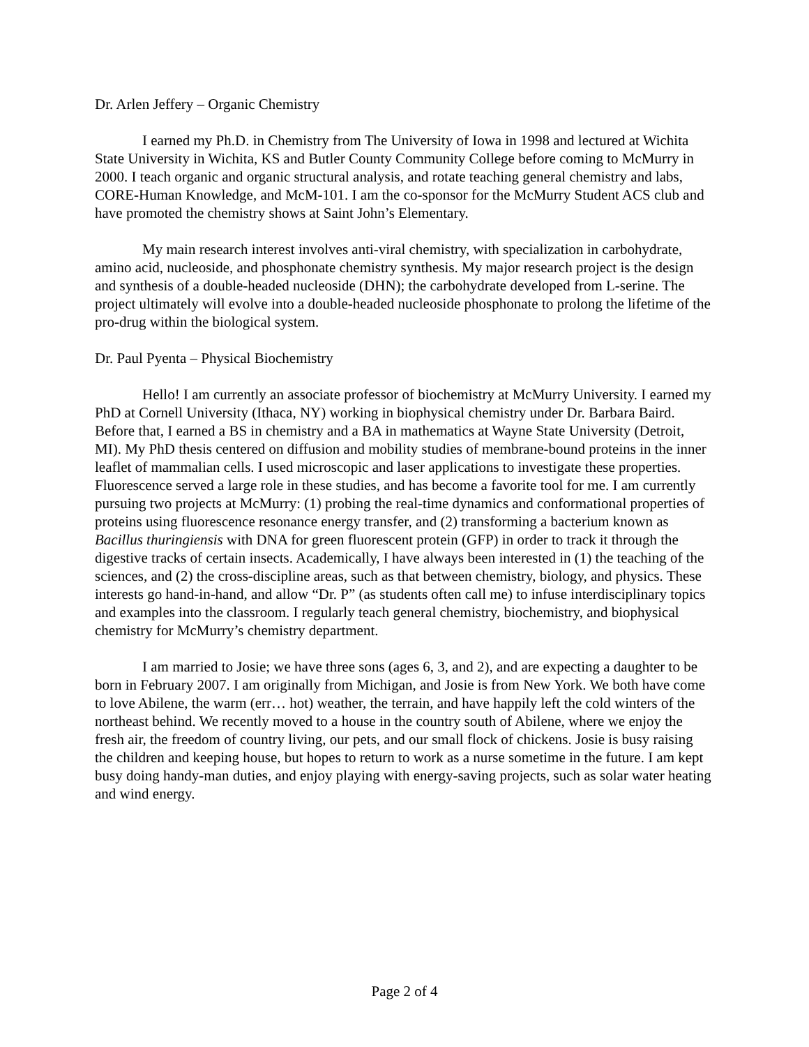Dr. Arlen Jeffery – Organic Chemistry
I earned my Ph.D. in Chemistry from The University of Iowa in 1998 and lectured at Wichita State University in Wichita, KS and Butler County Community College before coming to McMurry in 2000. I teach organic and organic structural analysis, and rotate teaching general chemistry and labs, CORE-Human Knowledge, and McM-101. I am the co-sponsor for the McMurry Student ACS club and have promoted the chemistry shows at Saint John’s Elementary.
My main research interest involves anti-viral chemistry, with specialization in carbohydrate, amino acid, nucleoside, and phosphonate chemistry synthesis. My major research project is the design and synthesis of a double-headed nucleoside (DHN); the carbohydrate developed from L-serine. The project ultimately will evolve into a double-headed nucleoside phosphonate to prolong the lifetime of the pro-drug within the biological system.
Dr. Paul Pyenta – Physical Biochemistry
Hello! I am currently an associate professor of biochemistry at McMurry University. I earned my PhD at Cornell University (Ithaca, NY) working in biophysical chemistry under Dr. Barbara Baird. Before that, I earned a BS in chemistry and a BA in mathematics at Wayne State University (Detroit, MI). My PhD thesis centered on diffusion and mobility studies of membrane-bound proteins in the inner leaflet of mammalian cells. I used microscopic and laser applications to investigate these properties. Fluorescence served a large role in these studies, and has become a favorite tool for me. I am currently pursuing two projects at McMurry: (1) probing the real-time dynamics and conformational properties of proteins using fluorescence resonance energy transfer, and (2) transforming a bacterium known as Bacillus thuringiensis with DNA for green fluorescent protein (GFP) in order to track it through the digestive tracks of certain insects. Academically, I have always been interested in (1) the teaching of the sciences, and (2) the cross-discipline areas, such as that between chemistry, biology, and physics. These interests go hand-in-hand, and allow “Dr. P” (as students often call me) to infuse interdisciplinary topics and examples into the classroom. I regularly teach general chemistry, biochemistry, and biophysical chemistry for McMurry’s chemistry department.
I am married to Josie; we have three sons (ages 6, 3, and 2), and are expecting a daughter to be born in February 2007. I am originally from Michigan, and Josie is from New York. We both have come to love Abilene, the warm (err… hot) weather, the terrain, and have happily left the cold winters of the northeast behind. We recently moved to a house in the country south of Abilene, where we enjoy the fresh air, the freedom of country living, our pets, and our small flock of chickens. Josie is busy raising the children and keeping house, but hopes to return to work as a nurse sometime in the future. I am kept busy doing handy-man duties, and enjoy playing with energy-saving projects, such as solar water heating and wind energy.
Page 2 of 4